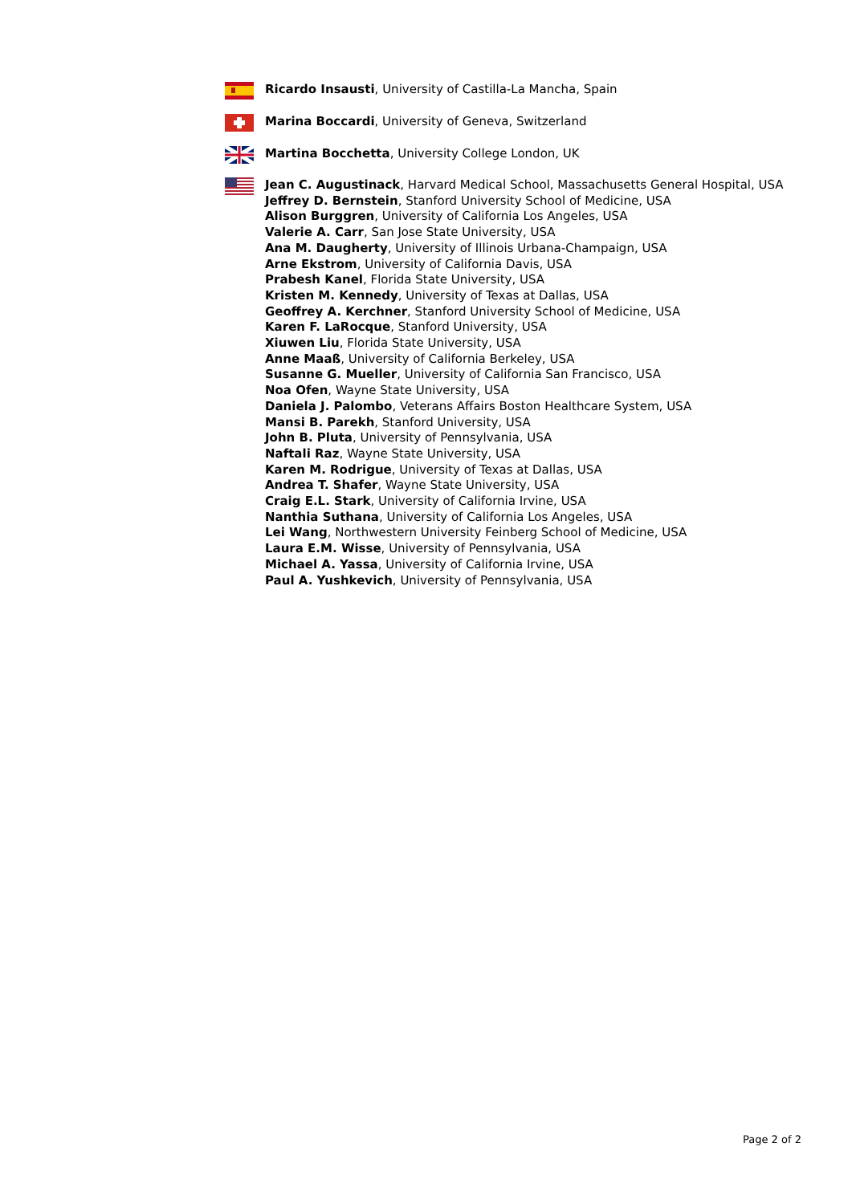Ricardo Insausti, University of Castilla-La Mancha, Spain
Marina Boccardi, University of Geneva, Switzerland
Martina Bocchetta, University College London, UK
Jean C. Augustinack, Harvard Medical School, Massachusetts General Hospital, USA
Jeffrey D. Bernstein, Stanford University School of Medicine, USA
Alison Burggren, University of California Los Angeles, USA
Valerie A. Carr, San Jose State University, USA
Ana M. Daugherty, University of Illinois Urbana-Champaign, USA
Arne Ekstrom, University of California Davis, USA
Prabesh Kanel, Florida State University, USA
Kristen M. Kennedy, University of Texas at Dallas, USA
Geoffrey A. Kerchner, Stanford University School of Medicine, USA
Karen F. LaRocque, Stanford University, USA
Xiuwen Liu, Florida State University, USA
Anne Maaß, University of California Berkeley, USA
Susanne G. Mueller, University of California San Francisco, USA
Noa Ofen, Wayne State University, USA
Daniela J. Palombo, Veterans Affairs Boston Healthcare System, USA
Mansi B. Parekh, Stanford University, USA
John B. Pluta, University of Pennsylvania, USA
Naftali Raz, Wayne State University, USA
Karen M. Rodrigue, University of Texas at Dallas, USA
Andrea T. Shafer, Wayne State University, USA
Craig E.L. Stark, University of California Irvine, USA
Nanthia Suthana, University of California Los Angeles, USA
Lei Wang, Northwestern University Feinberg School of Medicine, USA
Laura E.M. Wisse, University of Pennsylvania, USA
Michael A. Yassa, University of California Irvine, USA
Paul A. Yushkevich, University of Pennsylvania, USA
Page 2 of 2